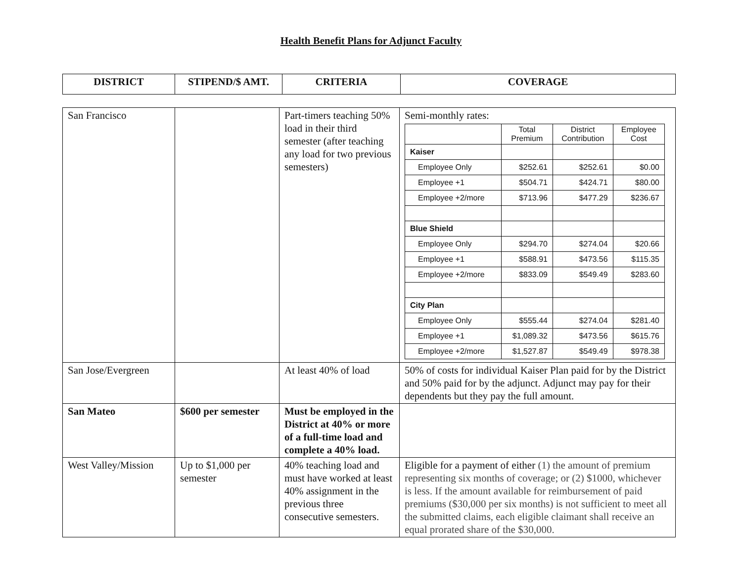Health Benefit Plans for Adjunct Faculty
| DISTRICT | STIPEND/$ AMT. | CRITERIA | COVERAGE |
| --- | --- | --- | --- |
| San Francisco | | Part-timers teaching 50% load in their third semester (after teaching any load for two previous semesters) | Semi-monthly rates: / / Total Premium / District Contribution / Employee Cost / / Kaiser / / / / / Employee Only / $252.61 / $252.61 / $0.00 / / Employee +1 / $504.71 / $424.71 / $80.00 / / Employee +2/more / $713.96 / $477.29 / $236.67 / / Blue Shield / / / / / Employee Only / $294.70 / $274.04 / $20.66 / / Employee +1 / $588.91 / $473.56 / $115.35 / / Employee +2/more / $833.09 / $549.49 / $283.60 / / City Plan / / / / / Employee Only / $555.44 / $274.04 / $281.40 / / Employee +1 / $1,089.32 / $473.56 / $615.76 / / Employee +2/more / $1,527.87 / $549.49 / $978.38 / |
| San Jose/Evergreen | | At least 40% of load | 50% of costs for individual Kaiser Plan paid for by the District and 50% paid for by the adjunct. Adjunct may pay for their dependents but they pay the full amount. |
| San Mateo | $600 per semester | Must be employed in the District at 40% or more of a full-time load and complete a 40% load. | |
| West Valley/Mission | Up to $1,000 per semester | 40% teaching load and must have worked at least 40% assignment in the previous three consecutive semesters. | Eligible for a payment of either (1) the amount of premium representing six months of coverage; or (2) $1000, whichever is less. If the amount available for reimbursement of paid premiums ($30,000 per six months) is not sufficient to meet all the submitted claims, each eligible claimant shall receive an equal prorated share of the $30,000. |